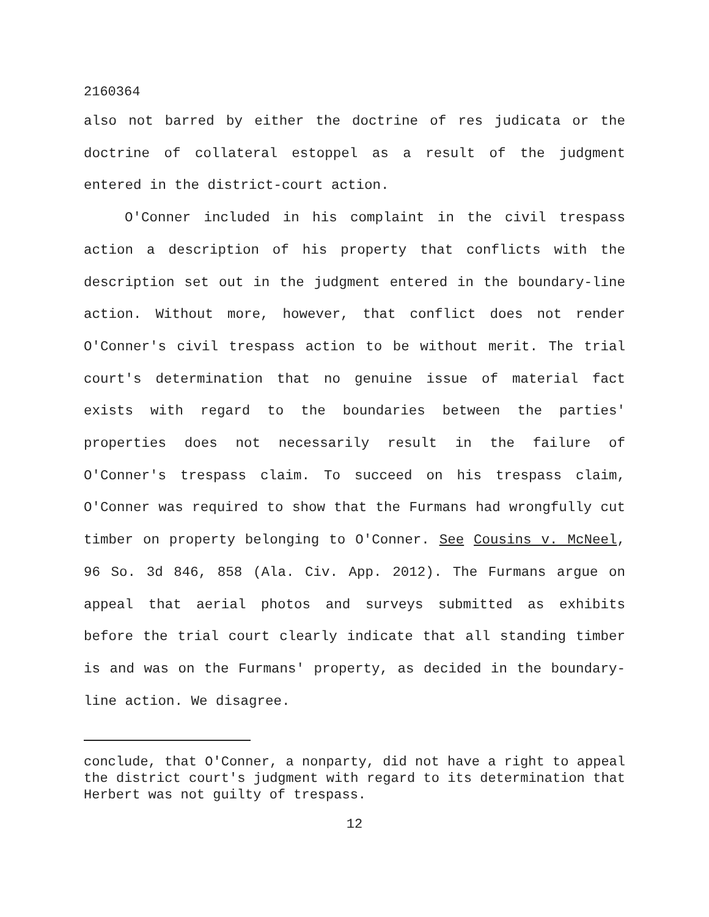2160364
also not barred by either the doctrine of res judicata or the doctrine of collateral estoppel as a result of the judgment entered in the district-court action.
O'Conner included in his complaint in the civil trespass action a description of his property that conflicts with the description set out in the judgment entered in the boundary-line action. Without more, however, that conflict does not render O'Conner's civil trespass action to be without merit. The trial court's determination that no genuine issue of material fact exists with regard to the boundaries between the parties' properties does not necessarily result in the failure of O'Conner's trespass claim. To succeed on his trespass claim, O'Conner was required to show that the Furmans had wrongfully cut timber on property belonging to O'Conner. See Cousins v. McNeel, 96 So. 3d 846, 858 (Ala. Civ. App. 2012). The Furmans argue on appeal that aerial photos and surveys submitted as exhibits before the trial court clearly indicate that all standing timber is and was on the Furmans' property, as decided in the boundary-line action. We disagree.
conclude, that O'Conner, a nonparty, did not have a right to appeal the district court's judgment with regard to its determination that Herbert was not guilty of trespass.
12